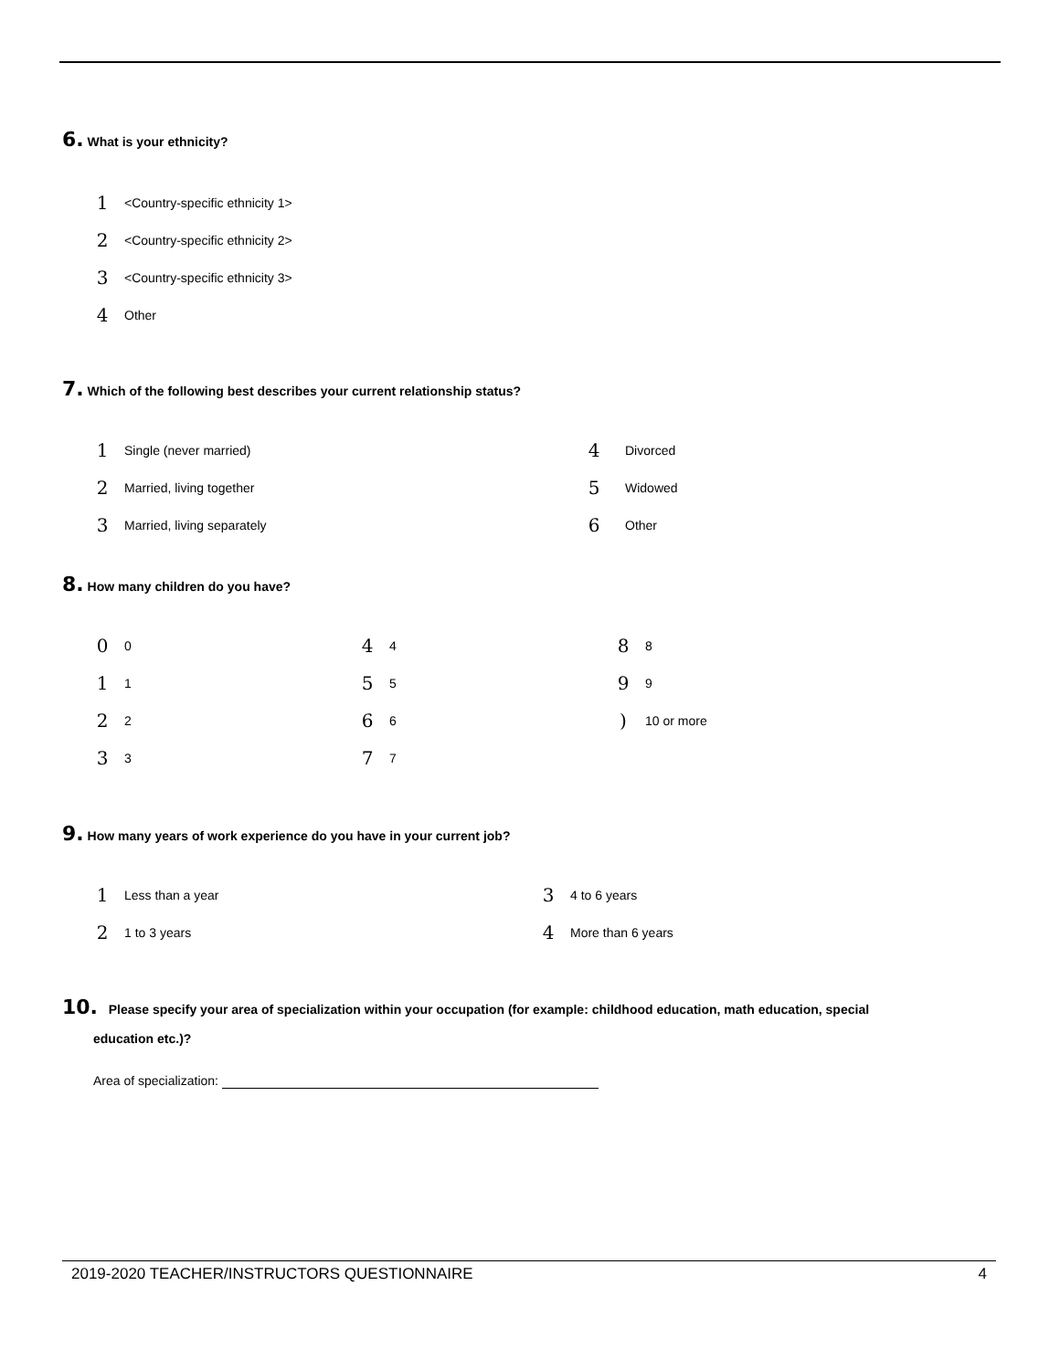6. What is your ethnicity?
1 <Country-specific ethnicity 1>
2 <Country-specific ethnicity 2>
3 <Country-specific ethnicity 3>
4 Other
7. Which of the following best describes your current relationship status?
1 Single (never married) 4 Divorced
2 Married, living together 5 Widowed
3 Married, living separately 6 Other
8. How many children do you have?
0 0 4 4 8 8
1 1 5 5 9 9
2 2 6 6) 10 or more
3 3 7 7
9. How many years of work experience do you have in your current job?
1 Less than a year 3 4 to 6 years
2 1 to 3 years 4 More than 6 years
10. Please specify your area of specialization within your occupation (for example: childhood education, math education, special
education etc.)?
Area of specialization:
2019-2020 TEACHER/INSTRUCTORS QUESTIONNAIRE 4